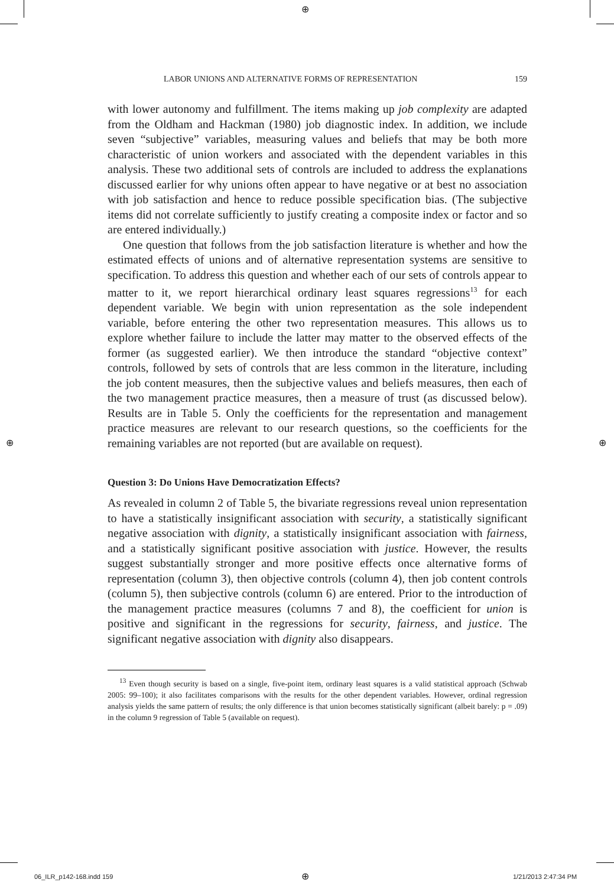⊕
⊕ ⊕
LABOR UNIONS AND ALTERNATIVE FORMS OF REPRESENTATION 159
with lower autonomy and fulfillment. The items making up job complexity are adapted from the Oldham and Hackman (1980) job diagnostic index. In addition, we include seven “subjective” variables, measuring values and beliefs that may be both more characteristic of union workers and associated with the dependent variables in this analysis. These two additional sets of controls are included to address the explanations discussed earlier for why unions often appear to have negative or at best no association with job satisfaction and hence to reduce possible specification bias. (The subjective items did not correlate sufficiently to justify creating a composite index or factor and so are entered individually.)
One question that follows from the job satisfaction literature is whether and how the estimated effects of unions and of alternative representation systems are sensitive to specification. To address this question and whether each of our sets of controls appear to matter to it, we report hierarchical ordinary least squares regressions<sup>13</sup> for each dependent variable. We begin with union representation as the sole independent variable, before entering the other two representation measures. This allows us to explore whether failure to include the latter may matter to the observed effects of the former (as suggested earlier). We then introduce the standard “objective context” controls, followed by sets of controls that are less common in the literature, including the job content measures, then the subjective values and beliefs measures, then each of the two management practice measures, then a measure of trust (as discussed below). Results are in Table 5. Only the coefficients for the representation and management practice measures are relevant to our research questions, so the coefficients for the remaining variables are not reported (but are available on request).
Question 3: Do Unions Have Democratization Effects?
As revealed in column 2 of Table 5, the bivariate regressions reveal union representation to have a statistically insignificant association with security, a statistically significant negative association with dignity, a statistically insignificant association with fairness, and a statistically significant positive association with justice. However, the results suggest substantially stronger and more positive effects once alternative forms of representation (column 3), then objective controls (column 4), then job content controls (column 5), then subjective controls (column 6) are entered. Prior to the introduction of the management practice measures (columns 7 and 8), the coefficient for union is positive and significant in the regressions for security, fairness, and justice. The significant negative association with dignity also disappears.
<sup>13</sup> Even though security is based on a single, five-point item, ordinary least squares is a valid statistical approach (Schwab 2005: 99–100); it also facilitates comparisons with the results for the other dependent variables. However, ordinal regression analysis yields the same pattern of results; the only difference is that union becomes statistically significant (albeit barely: p = .09) in the column 9 regression of Table 5 (available on request).
06_ILR_p142-168.indd 159 ⊕ 1/21/2013 2:47:34 PM